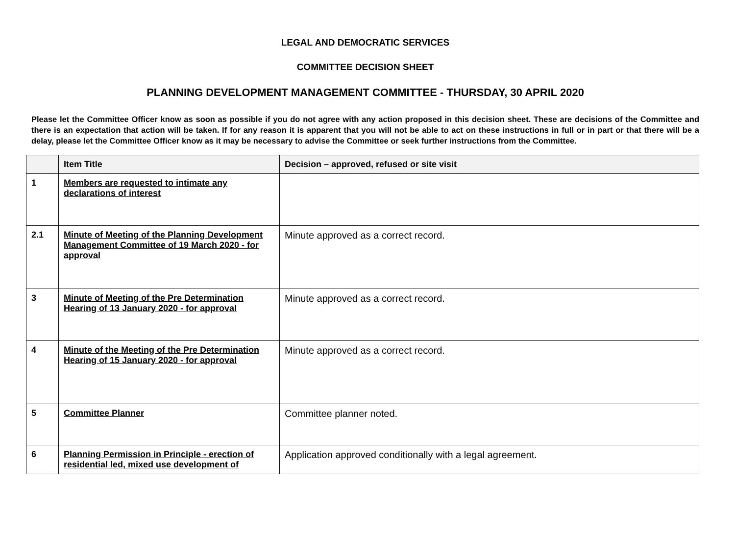LEGAL AND DEMOCRATIC SERVICES
COMMITTEE DECISION SHEET
PLANNING DEVELOPMENT MANAGEMENT COMMITTEE - THURSDAY, 30 APRIL 2020
Please let the Committee Officer know as soon as possible if you do not agree with any action proposed in this decision sheet. These are decisions of the Committee and there is an expectation that action will be taken. If for any reason it is apparent that you will not be able to act on these instructions in full or in part or that there will be a delay, please let the Committee Officer know as it may be necessary to advise the Committee or seek further instructions from the Committee.
| | Item Title | Decision – approved, refused or site visit |
| --- | --- | --- |
| 1 | Members are requested to intimate any declarations of interest | |
| 2.1 | Minute of Meeting of the Planning Development Management Committee of 19 March 2020 - for approval | Minute approved as a correct record. |
| 3 | Minute of Meeting of the Pre Determination Hearing of 13 January 2020 - for approval | Minute approved as a correct record. |
| 4 | Minute of the Meeting of the Pre Determination Hearing of 15 January 2020 - for approval | Minute approved as a correct record. |
| 5 | Committee Planner | Committee planner noted. |
| 6 | Planning Permission in Principle - erection of residential led, mixed use development of | Application approved conditionally with a legal agreement. |